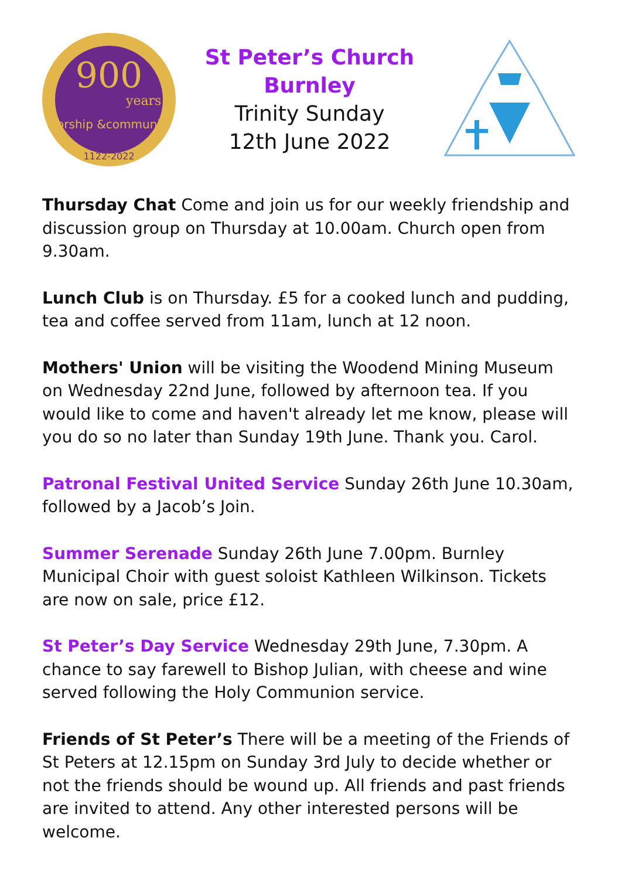900
years
Worship &community
1122-2022
St Peter’s Church
Burnley
Trinity Sunday
12th June 2022
Thursday Chat Come and join us for our weekly friendship and discussion group on Thursday at 10.00am. Church open from 9.30am.
Lunch Club is on Thursday. £5 for a cooked lunch and pudding, tea and coffee served from 11am, lunch at 12 noon.
Mothers' Union will be visiting the Woodend Mining Museum on Wednesday 22nd June, followed by afternoon tea. If you would like to come and haven't already let me know, please will you do so no later than Sunday 19th June. Thank you. Carol.
Patronal Festival United Service Sunday 26th June 10.30am, followed by a Jacob’s Join.
Summer Serenade Sunday 26th June 7.00pm. Burnley Municipal Choir with guest soloist Kathleen Wilkinson. Tickets are now on sale, price £12.
St Peter’s Day Service Wednesday 29th June, 7.30pm. A chance to say farewell to Bishop Julian, with cheese and wine served following the Holy Communion service.
Friends of St Peter’s There will be a meeting of the Friends of St Peters at 12.15pm on Sunday 3rd July to decide whether or not the friends should be wound up. All friends and past friends are invited to attend. Any other interested persons will be welcome.